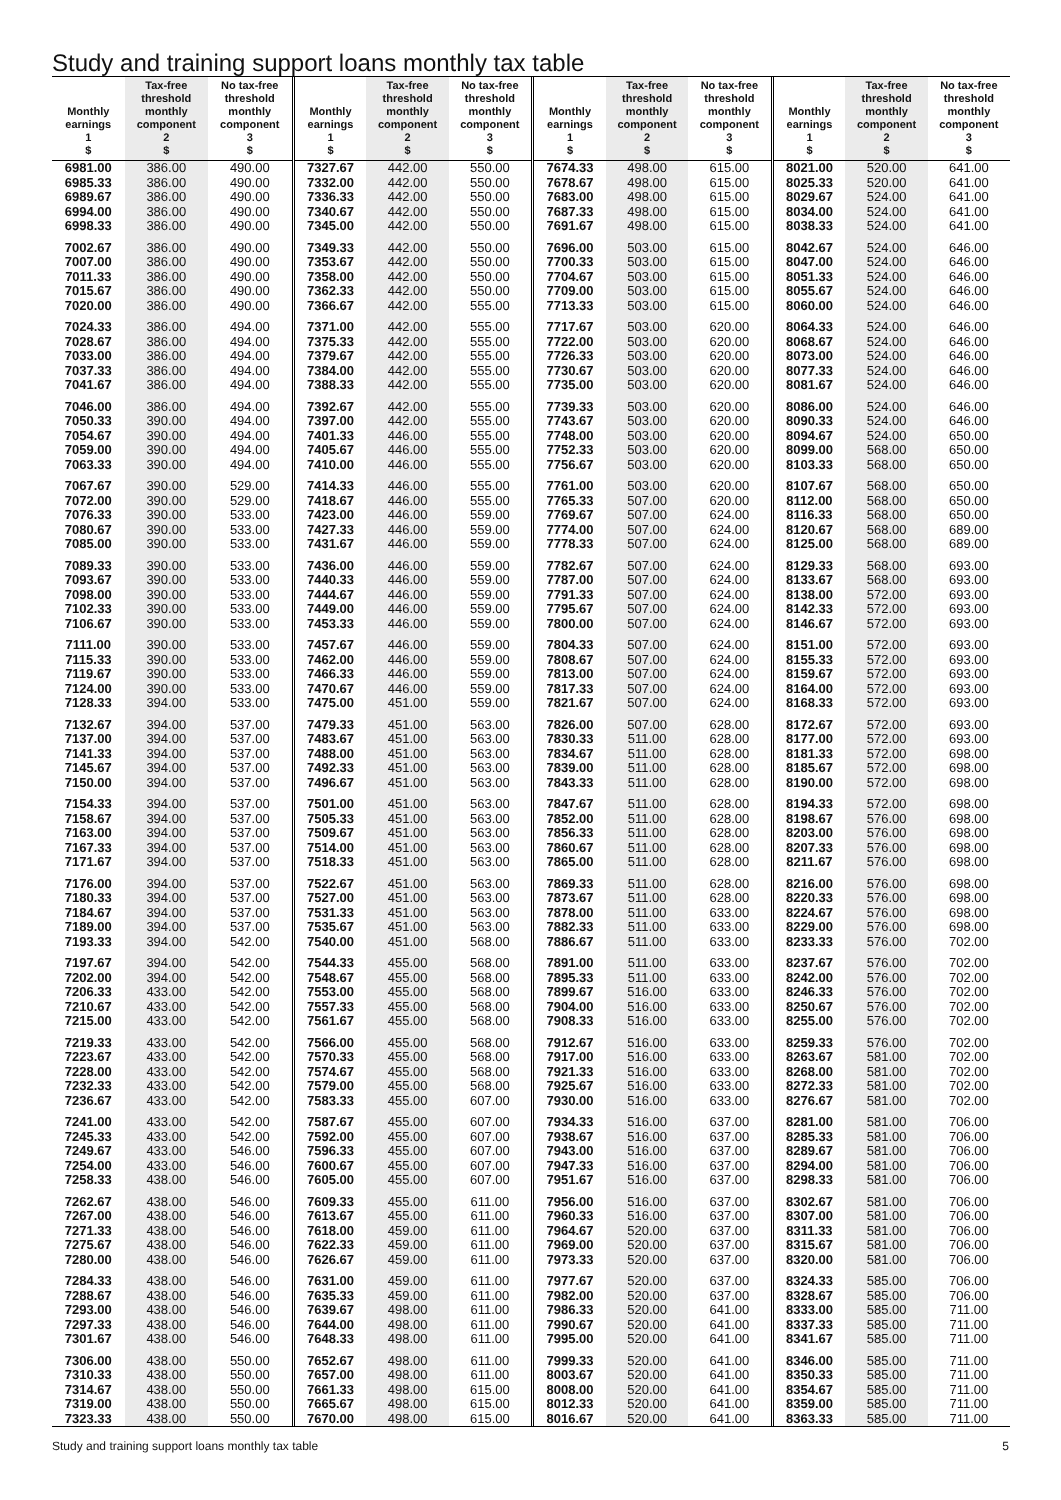Study and training support loans monthly tax table
| Monthly earnings 1 $ | Tax-free threshold monthly component 2 $ | No tax-free threshold monthly component 3 $ |
| --- | --- | --- |
| 6981.00 | 386.00 | 490.00 |
| 6985.33 | 386.00 | 490.00 |
| 6989.67 | 386.00 | 490.00 |
| 6994.00 | 386.00 | 490.00 |
| 6998.33 | 386.00 | 490.00 |
| 7002.67 | 386.00 | 490.00 |
| 7007.00 | 386.00 | 490.00 |
| 7011.33 | 386.00 | 490.00 |
| 7015.67 | 386.00 | 490.00 |
| 7020.00 | 386.00 | 490.00 |
| 7024.33 | 386.00 | 494.00 |
| 7028.67 | 386.00 | 494.00 |
| 7033.00 | 386.00 | 494.00 |
| 7037.33 | 386.00 | 494.00 |
| 7041.67 | 386.00 | 494.00 |
| 7046.00 | 386.00 | 494.00 |
| 7050.33 | 390.00 | 494.00 |
| 7054.67 | 390.00 | 494.00 |
| 7059.00 | 390.00 | 494.00 |
| 7063.33 | 390.00 | 494.00 |
| 7067.67 | 390.00 | 529.00 |
| 7072.00 | 390.00 | 529.00 |
| 7076.33 | 390.00 | 533.00 |
| 7080.67 | 390.00 | 533.00 |
| 7085.00 | 390.00 | 533.00 |
| 7089.33 | 390.00 | 533.00 |
| 7093.67 | 390.00 | 533.00 |
| 7098.00 | 390.00 | 533.00 |
| 7102.33 | 390.00 | 533.00 |
| 7106.67 | 390.00 | 533.00 |
| 7111.00 | 390.00 | 533.00 |
| 7115.33 | 390.00 | 533.00 |
| 7119.67 | 390.00 | 533.00 |
| 7124.00 | 390.00 | 533.00 |
| 7128.33 | 394.00 | 533.00 |
| 7132.67 | 394.00 | 537.00 |
| 7137.00 | 394.00 | 537.00 |
| 7141.33 | 394.00 | 537.00 |
| 7145.67 | 394.00 | 537.00 |
| 7150.00 | 394.00 | 537.00 |
| 7154.33 | 394.00 | 537.00 |
| 7158.67 | 394.00 | 537.00 |
| 7163.00 | 394.00 | 537.00 |
| 7167.33 | 394.00 | 537.00 |
| 7171.67 | 394.00 | 537.00 |
| 7176.00 | 394.00 | 537.00 |
| 7180.33 | 394.00 | 537.00 |
| 7184.67 | 394.00 | 537.00 |
| 7189.00 | 394.00 | 537.00 |
| 7193.33 | 394.00 | 542.00 |
| 7197.67 | 394.00 | 542.00 |
| 7202.00 | 394.00 | 542.00 |
| 7206.33 | 433.00 | 542.00 |
| 7210.67 | 433.00 | 542.00 |
| 7215.00 | 433.00 | 542.00 |
| 7219.33 | 433.00 | 542.00 |
| 7223.67 | 433.00 | 542.00 |
| 7228.00 | 433.00 | 542.00 |
| 7232.33 | 433.00 | 542.00 |
| 7236.67 | 433.00 | 542.00 |
| 7241.00 | 433.00 | 542.00 |
| 7245.33 | 433.00 | 542.00 |
| 7249.67 | 433.00 | 546.00 |
| 7254.00 | 433.00 | 546.00 |
| 7258.33 | 438.00 | 546.00 |
| 7262.67 | 438.00 | 546.00 |
| 7267.00 | 438.00 | 546.00 |
| 7271.33 | 438.00 | 546.00 |
| 7275.67 | 438.00 | 546.00 |
| 7280.00 | 438.00 | 546.00 |
| 7284.33 | 438.00 | 546.00 |
| 7288.67 | 438.00 | 546.00 |
| 7293.00 | 438.00 | 546.00 |
| 7297.33 | 438.00 | 546.00 |
| 7301.67 | 438.00 | 546.00 |
| 7306.00 | 438.00 | 550.00 |
| 7310.33 | 438.00 | 550.00 |
| 7314.67 | 438.00 | 550.00 |
| 7319.00 | 438.00 | 550.00 |
| 7323.33 | 438.00 | 550.00 |
| Monthly earnings 1 $ | Tax-free threshold monthly component 2 $ | No tax-free threshold monthly component 3 $ |
| --- | --- | --- |
| 7327.67 | 442.00 | 550.00 |
| 7332.00 | 442.00 | 550.00 |
| 7336.33 | 442.00 | 550.00 |
| 7340.67 | 442.00 | 550.00 |
| 7345.00 | 442.00 | 550.00 |
| 7349.33 | 442.00 | 550.00 |
| 7353.67 | 442.00 | 550.00 |
| 7358.00 | 442.00 | 550.00 |
| 7362.33 | 442.00 | 550.00 |
| 7366.67 | 442.00 | 555.00 |
| 7371.00 | 442.00 | 555.00 |
| 7375.33 | 442.00 | 555.00 |
| 7379.67 | 442.00 | 555.00 |
| 7384.00 | 442.00 | 555.00 |
| 7388.33 | 442.00 | 555.00 |
| 7392.67 | 442.00 | 555.00 |
| 7397.00 | 442.00 | 555.00 |
| 7401.33 | 446.00 | 555.00 |
| 7405.67 | 446.00 | 555.00 |
| 7410.00 | 446.00 | 555.00 |
| 7414.33 | 446.00 | 555.00 |
| 7418.67 | 446.00 | 555.00 |
| 7423.00 | 446.00 | 559.00 |
| 7427.33 | 446.00 | 559.00 |
| 7431.67 | 446.00 | 559.00 |
| 7436.00 | 446.00 | 559.00 |
| 7440.33 | 446.00 | 559.00 |
| 7444.67 | 446.00 | 559.00 |
| 7449.00 | 446.00 | 559.00 |
| 7453.33 | 446.00 | 559.00 |
| 7457.67 | 446.00 | 559.00 |
| 7462.00 | 446.00 | 559.00 |
| 7466.33 | 446.00 | 559.00 |
| 7470.67 | 446.00 | 559.00 |
| 7475.00 | 451.00 | 559.00 |
| 7479.33 | 451.00 | 563.00 |
| 7483.67 | 451.00 | 563.00 |
| 7488.00 | 451.00 | 563.00 |
| 7492.33 | 451.00 | 563.00 |
| 7496.67 | 451.00 | 563.00 |
| 7501.00 | 451.00 | 563.00 |
| 7505.33 | 451.00 | 563.00 |
| 7509.67 | 451.00 | 563.00 |
| 7514.00 | 451.00 | 563.00 |
| 7518.33 | 451.00 | 563.00 |
| 7522.67 | 451.00 | 563.00 |
| 7527.00 | 451.00 | 563.00 |
| 7531.33 | 451.00 | 563.00 |
| 7535.67 | 451.00 | 563.00 |
| 7540.00 | 451.00 | 568.00 |
| 7544.33 | 455.00 | 568.00 |
| 7548.67 | 455.00 | 568.00 |
| 7553.00 | 455.00 | 568.00 |
| 7557.33 | 455.00 | 568.00 |
| 7561.67 | 455.00 | 568.00 |
| 7566.00 | 455.00 | 568.00 |
| 7570.33 | 455.00 | 568.00 |
| 7574.67 | 455.00 | 568.00 |
| 7579.00 | 455.00 | 568.00 |
| 7583.33 | 455.00 | 607.00 |
| 7587.67 | 455.00 | 607.00 |
| 7592.00 | 455.00 | 607.00 |
| 7596.33 | 455.00 | 607.00 |
| 7600.67 | 455.00 | 607.00 |
| 7605.00 | 455.00 | 607.00 |
| 7609.33 | 455.00 | 611.00 |
| 7613.67 | 455.00 | 611.00 |
| 7618.00 | 459.00 | 611.00 |
| 7622.33 | 459.00 | 611.00 |
| 7626.67 | 459.00 | 611.00 |
| 7631.00 | 459.00 | 611.00 |
| 7635.33 | 459.00 | 611.00 |
| 7639.67 | 498.00 | 611.00 |
| 7644.00 | 498.00 | 611.00 |
| 7648.33 | 498.00 | 611.00 |
| 7652.67 | 498.00 | 611.00 |
| 7657.00 | 498.00 | 611.00 |
| 7661.33 | 498.00 | 615.00 |
| 7665.67 | 498.00 | 615.00 |
| 7670.00 | 498.00 | 615.00 |
| Monthly earnings 1 $ | Tax-free threshold monthly component 2 $ | No tax-free threshold monthly component 3 $ |
| --- | --- | --- |
| 7674.33 | 498.00 | 615.00 |
| 7678.67 | 498.00 | 615.00 |
| 7683.00 | 498.00 | 615.00 |
| 7687.33 | 498.00 | 615.00 |
| 7691.67 | 498.00 | 615.00 |
| 7696.00 | 503.00 | 615.00 |
| 7700.33 | 503.00 | 615.00 |
| 7704.67 | 503.00 | 615.00 |
| 7709.00 | 503.00 | 615.00 |
| 7713.33 | 503.00 | 615.00 |
| 7717.67 | 503.00 | 620.00 |
| 7722.00 | 503.00 | 620.00 |
| 7726.33 | 503.00 | 620.00 |
| 7730.67 | 503.00 | 620.00 |
| 7735.00 | 503.00 | 620.00 |
| 7739.33 | 503.00 | 620.00 |
| 7743.67 | 503.00 | 620.00 |
| 7748.00 | 503.00 | 620.00 |
| 7752.33 | 503.00 | 620.00 |
| 7756.67 | 503.00 | 620.00 |
| 7761.00 | 503.00 | 620.00 |
| 7765.33 | 507.00 | 620.00 |
| 7769.67 | 507.00 | 624.00 |
| 7774.00 | 507.00 | 624.00 |
| 7778.33 | 507.00 | 624.00 |
| 7782.67 | 507.00 | 624.00 |
| 7787.00 | 507.00 | 624.00 |
| 7791.33 | 507.00 | 624.00 |
| 7795.67 | 507.00 | 624.00 |
| 7800.00 | 507.00 | 624.00 |
| 7804.33 | 507.00 | 624.00 |
| 7808.67 | 507.00 | 624.00 |
| 7813.00 | 507.00 | 624.00 |
| 7817.33 | 507.00 | 624.00 |
| 7821.67 | 507.00 | 624.00 |
| 7826.00 | 507.00 | 628.00 |
| 7830.33 | 511.00 | 628.00 |
| 7834.67 | 511.00 | 628.00 |
| 7839.00 | 511.00 | 628.00 |
| 7843.33 | 511.00 | 628.00 |
| 7847.67 | 511.00 | 628.00 |
| 7852.00 | 511.00 | 628.00 |
| 7856.33 | 511.00 | 628.00 |
| 7860.67 | 511.00 | 628.00 |
| 7865.00 | 511.00 | 628.00 |
| 7869.33 | 511.00 | 628.00 |
| 7873.67 | 511.00 | 628.00 |
| 7878.00 | 511.00 | 633.00 |
| 7882.33 | 511.00 | 633.00 |
| 7886.67 | 511.00 | 633.00 |
| 7891.00 | 511.00 | 633.00 |
| 7895.33 | 511.00 | 633.00 |
| 7899.67 | 516.00 | 633.00 |
| 7904.00 | 516.00 | 633.00 |
| 7908.33 | 516.00 | 633.00 |
| 7912.67 | 516.00 | 633.00 |
| 7917.00 | 516.00 | 633.00 |
| 7921.33 | 516.00 | 633.00 |
| 7925.67 | 516.00 | 633.00 |
| 7930.00 | 516.00 | 633.00 |
| 7934.33 | 516.00 | 637.00 |
| 7938.67 | 516.00 | 637.00 |
| 7943.00 | 516.00 | 637.00 |
| 7947.33 | 516.00 | 637.00 |
| 7951.67 | 516.00 | 637.00 |
| 7956.00 | 516.00 | 637.00 |
| 7960.33 | 516.00 | 637.00 |
| 7964.67 | 520.00 | 637.00 |
| 7969.00 | 520.00 | 637.00 |
| 7973.33 | 520.00 | 637.00 |
| 7977.67 | 520.00 | 637.00 |
| 7982.00 | 520.00 | 637.00 |
| 7986.33 | 520.00 | 641.00 |
| 7990.67 | 520.00 | 641.00 |
| 7995.00 | 520.00 | 641.00 |
| 7999.33 | 520.00 | 641.00 |
| 8003.67 | 520.00 | 641.00 |
| 8008.00 | 520.00 | 641.00 |
| 8012.33 | 520.00 | 641.00 |
| 8016.67 | 520.00 | 641.00 |
| Monthly earnings 1 $ | Tax-free threshold monthly component 2 $ | No tax-free threshold monthly component 3 $ |
| --- | --- | --- |
| 8021.00 | 520.00 | 641.00 |
| 8025.33 | 520.00 | 641.00 |
| 8029.67 | 524.00 | 641.00 |
| 8034.00 | 524.00 | 641.00 |
| 8038.33 | 524.00 | 641.00 |
| 8042.67 | 524.00 | 646.00 |
| 8047.00 | 524.00 | 646.00 |
| 8051.33 | 524.00 | 646.00 |
| 8055.67 | 524.00 | 646.00 |
| 8060.00 | 524.00 | 646.00 |
| 8064.33 | 524.00 | 646.00 |
| 8068.67 | 524.00 | 646.00 |
| 8073.00 | 524.00 | 646.00 |
| 8077.33 | 524.00 | 646.00 |
| 8081.67 | 524.00 | 646.00 |
| 8086.00 | 524.00 | 646.00 |
| 8090.33 | 524.00 | 646.00 |
| 8094.67 | 524.00 | 650.00 |
| 8099.00 | 568.00 | 650.00 |
| 8103.33 | 568.00 | 650.00 |
| 8107.67 | 568.00 | 650.00 |
| 8112.00 | 568.00 | 650.00 |
| 8116.33 | 568.00 | 650.00 |
| 8120.67 | 568.00 | 689.00 |
| 8125.00 | 568.00 | 689.00 |
| 8129.33 | 568.00 | 693.00 |
| 8133.67 | 568.00 | 693.00 |
| 8138.00 | 572.00 | 693.00 |
| 8142.33 | 572.00 | 693.00 |
| 8146.67 | 572.00 | 693.00 |
| 8151.00 | 572.00 | 693.00 |
| 8155.33 | 572.00 | 693.00 |
| 8159.67 | 572.00 | 693.00 |
| 8164.00 | 572.00 | 693.00 |
| 8168.33 | 572.00 | 693.00 |
| 8172.67 | 572.00 | 693.00 |
| 8177.00 | 572.00 | 693.00 |
| 8181.33 | 572.00 | 698.00 |
| 8185.67 | 572.00 | 698.00 |
| 8190.00 | 572.00 | 698.00 |
| 8194.33 | 572.00 | 698.00 |
| 8198.67 | 576.00 | 698.00 |
| 8203.00 | 576.00 | 698.00 |
| 8207.33 | 576.00 | 698.00 |
| 8211.67 | 576.00 | 698.00 |
| 8216.00 | 576.00 | 698.00 |
| 8220.33 | 576.00 | 698.00 |
| 8224.67 | 576.00 | 698.00 |
| 8229.00 | 576.00 | 698.00 |
| 8233.33 | 576.00 | 702.00 |
| 8237.67 | 576.00 | 702.00 |
| 8242.00 | 576.00 | 702.00 |
| 8246.33 | 576.00 | 702.00 |
| 8250.67 | 576.00 | 702.00 |
| 8255.00 | 576.00 | 702.00 |
| 8259.33 | 576.00 | 702.00 |
| 8263.67 | 581.00 | 702.00 |
| 8268.00 | 581.00 | 702.00 |
| 8272.33 | 581.00 | 702.00 |
| 8276.67 | 581.00 | 702.00 |
| 8281.00 | 581.00 | 706.00 |
| 8285.33 | 581.00 | 706.00 |
| 8289.67 | 581.00 | 706.00 |
| 8294.00 | 581.00 | 706.00 |
| 8298.33 | 581.00 | 706.00 |
| 8302.67 | 581.00 | 706.00 |
| 8307.00 | 581.00 | 706.00 |
| 8311.33 | 581.00 | 706.00 |
| 8315.67 | 581.00 | 706.00 |
| 8320.00 | 581.00 | 706.00 |
| 8324.33 | 585.00 | 706.00 |
| 8328.67 | 585.00 | 706.00 |
| 8333.00 | 585.00 | 711.00 |
| 8337.33 | 585.00 | 711.00 |
| 8341.67 | 585.00 | 711.00 |
| 8346.00 | 585.00 | 711.00 |
| 8350.33 | 585.00 | 711.00 |
| 8354.67 | 585.00 | 711.00 |
| 8359.00 | 585.00 | 711.00 |
| 8363.33 | 585.00 | 711.00 |
Study and training support loans monthly tax table 5